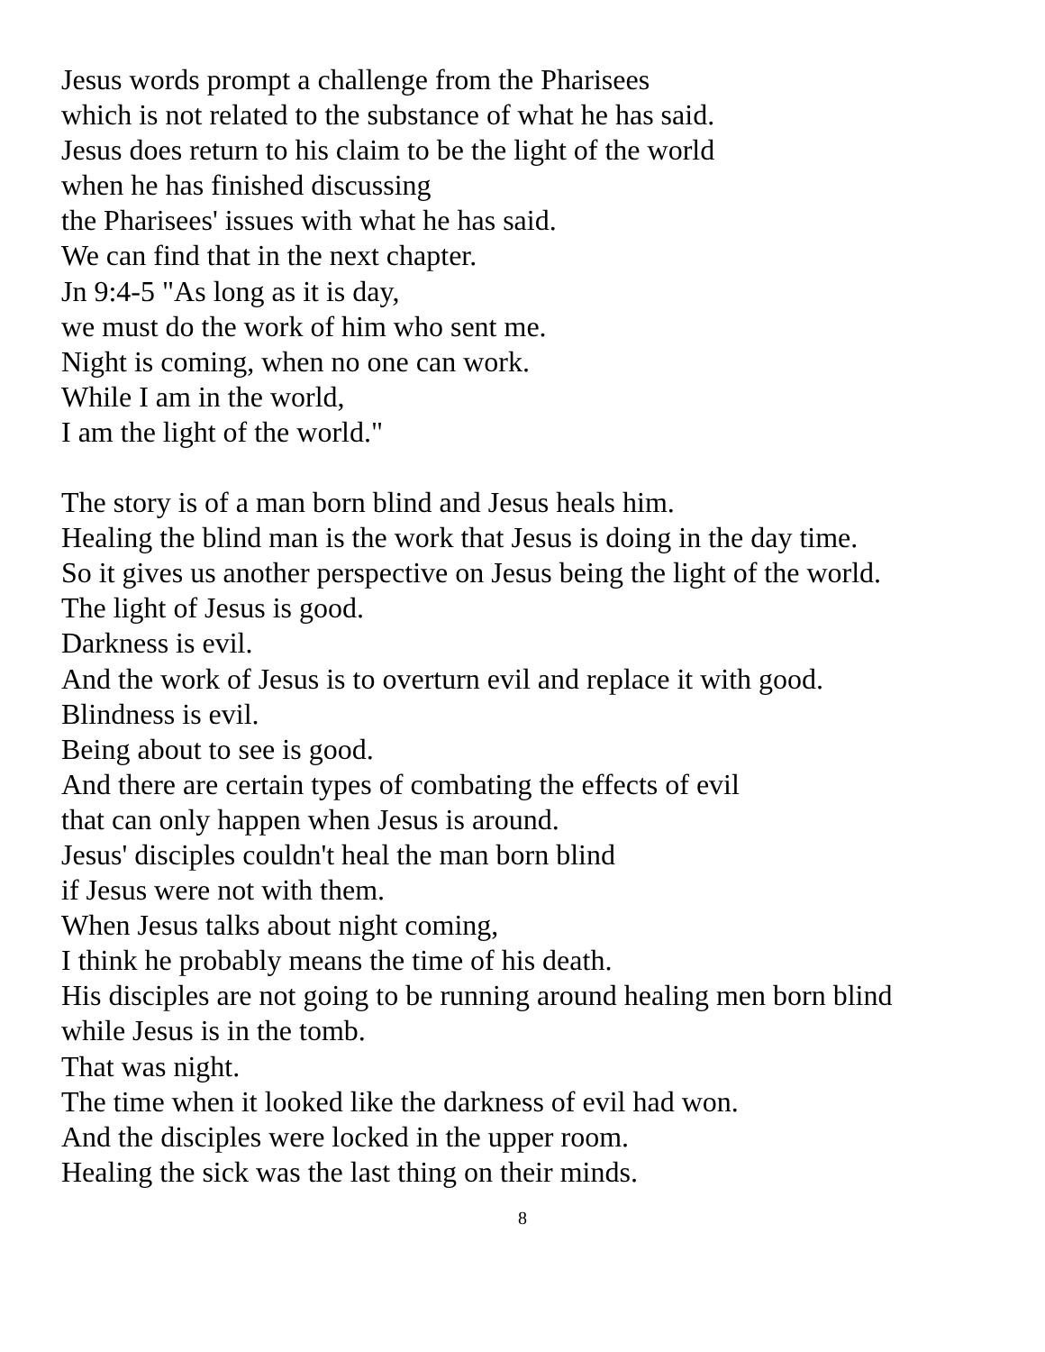Jesus words prompt a challenge from the Pharisees
which is not related to the substance of what he has said.
Jesus does return to his claim to be the light of the world
when he has finished discussing
the Pharisees' issues with what he has said.
We can find that in the next chapter.
Jn 9:4-5 "As long as it is day,
we must do the work of him who sent me.
Night is coming, when no one can work.
While I am in the world,
I am the light of the world."
The story is of a man born blind and Jesus heals him.
Healing the blind man is the work that Jesus is doing in the day time.
So it gives us another perspective on Jesus being the light of the world.
The light of Jesus is good.
Darkness is evil.
And the work of Jesus is to overturn evil and replace it with good.
Blindness is evil.
Being about to see is good.
And there are certain types of combating the effects of evil
that can only happen when Jesus is around.
Jesus' disciples couldn't heal the man born blind
if Jesus were not with them.
When Jesus talks about night coming,
I think he probably means the time of his death.
His disciples are not going to be running around healing men born blind
while Jesus is in the tomb.
That was night.
The time when it looked like the darkness of evil had won.
And the disciples were locked in the upper room.
Healing the sick was the last thing on their minds.
8